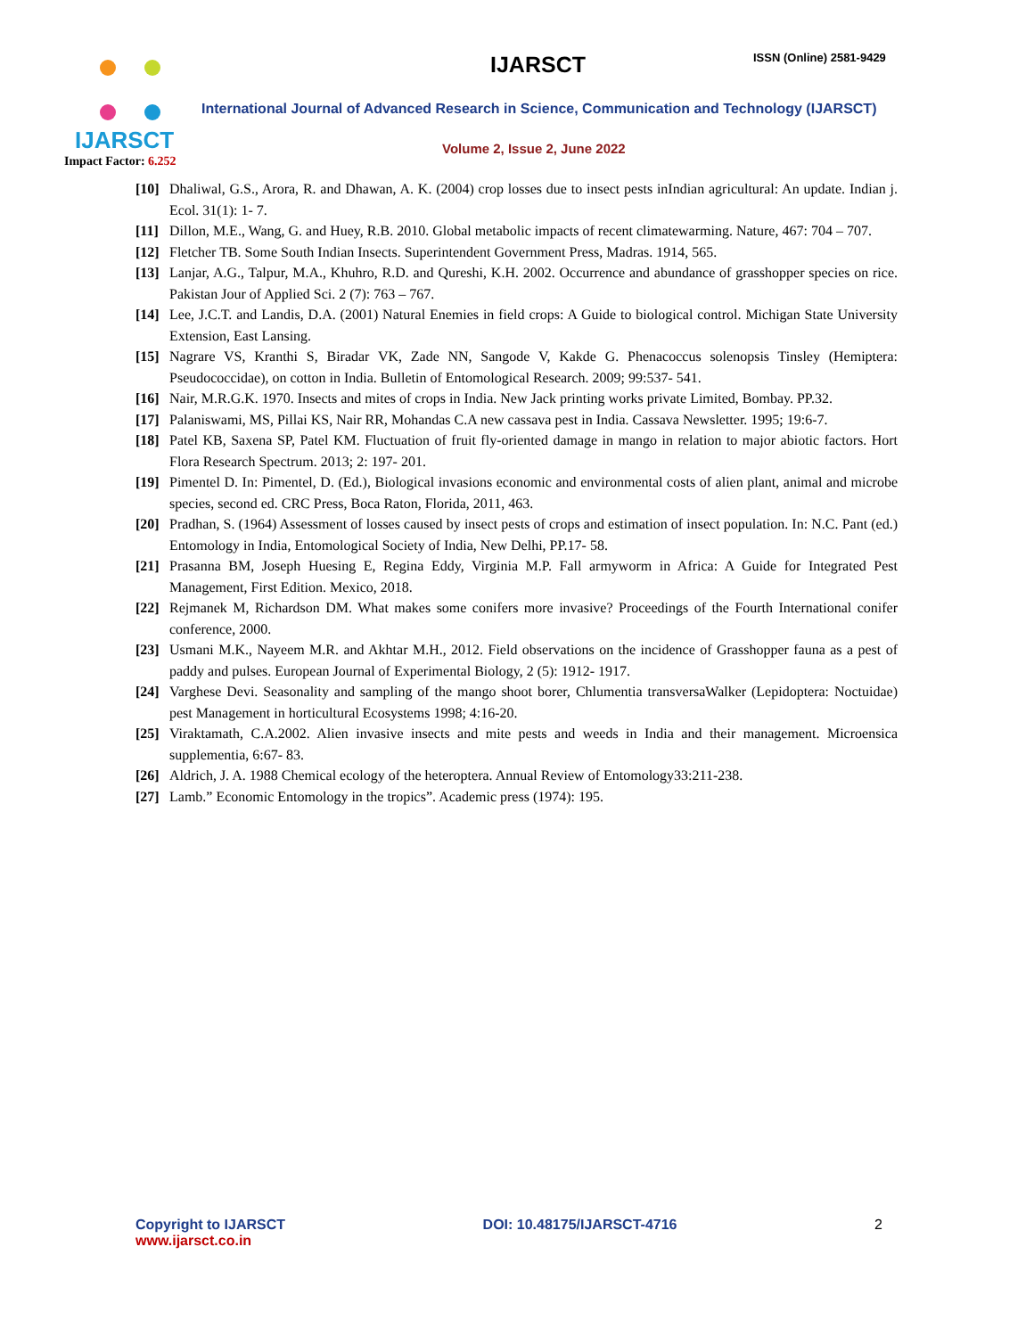IJARSCT
Impact Factor: 6.252
IJARSCT ISSN (Online) 2581-9429
International Journal of Advanced Research in Science, Communication and Technology (IJARSCT)
Volume 2, Issue 2, June 2022
[10] Dhaliwal, G.S., Arora, R. and Dhawan, A. K. (2004) crop losses due to insect pests inIndian agricultural: An update. Indian j. Ecol. 31(1): 1- 7.
[11] Dillon, M.E., Wang, G. and Huey, R.B. 2010. Global metabolic impacts of recent climatewarming. Nature, 467: 704 – 707.
[12] Fletcher TB. Some South Indian Insects. Superintendent Government Press, Madras. 1914, 565.
[13] Lanjar, A.G., Talpur, M.A., Khuhro, R.D. and Qureshi, K.H. 2002. Occurrence and abundance of grasshopper species on rice. Pakistan Jour of Applied Sci. 2 (7): 763 – 767.
[14] Lee, J.C.T. and Landis, D.A. (2001) Natural Enemies in field crops: A Guide to biological control. Michigan State University Extension, East Lansing.
[15] Nagrare VS, Kranthi S, Biradar VK, Zade NN, Sangode V, Kakde G. Phenacoccus solenopsis Tinsley (Hemiptera: Pseudococcidae), on cotton in India. Bulletin of Entomological Research. 2009; 99:537- 541.
[16] Nair, M.R.G.K. 1970. Insects and mites of crops in India. New Jack printing works private Limited, Bombay. PP.32.
[17] Palaniswami, MS, Pillai KS, Nair RR, Mohandas C.A new cassava pest in India. Cassava Newsletter. 1995; 19:6-7.
[18] Patel KB, Saxena SP, Patel KM. Fluctuation of fruit fly-oriented damage in mango in relation to major abiotic factors. Hort Flora Research Spectrum. 2013; 2: 197- 201.
[19] Pimentel D. In: Pimentel, D. (Ed.), Biological invasions economic and environmental costs of alien plant, animal and microbe species, second ed. CRC Press, Boca Raton, Florida, 2011, 463.
[20] Pradhan, S. (1964) Assessment of losses caused by insect pests of crops and estimation of insect population. In: N.C. Pant (ed.) Entomology in India, Entomological Society of India, New Delhi, PP.17- 58.
[21] Prasanna BM, Joseph Huesing E, Regina Eddy, Virginia M.P. Fall armyworm in Africa: A Guide for Integrated Pest Management, First Edition. Mexico, 2018.
[22] Rejmanek M, Richardson DM. What makes some conifers more invasive? Proceedings of the Fourth International conifer conference, 2000.
[23] Usmani M.K., Nayeem M.R. and Akhtar M.H., 2012. Field observations on the incidence of Grasshopper fauna as a pest of paddy and pulses. European Journal of Experimental Biology, 2 (5): 1912- 1917.
[24] Varghese Devi. Seasonality and sampling of the mango shoot borer, Chlumentia transversaWalker (Lepidoptera: Noctuidae) pest Management in horticultural Ecosystems 1998; 4:16-20.
[25] Viraktamath, C.A.2002. Alien invasive insects and mite pests and weeds in India and their management. Microensica supplementia, 6:67- 83.
[26] Aldrich, J. A. 1988 Chemical ecology of the heteroptera. Annual Review of Entomology33:211-238.
[27] Lamb.” Economic Entomology in the tropics”. Academic press (1974): 195.
Copyright to IJARSCT
www.ijarsct.co.in
DOI: 10.48175/IJARSCT-4716 2